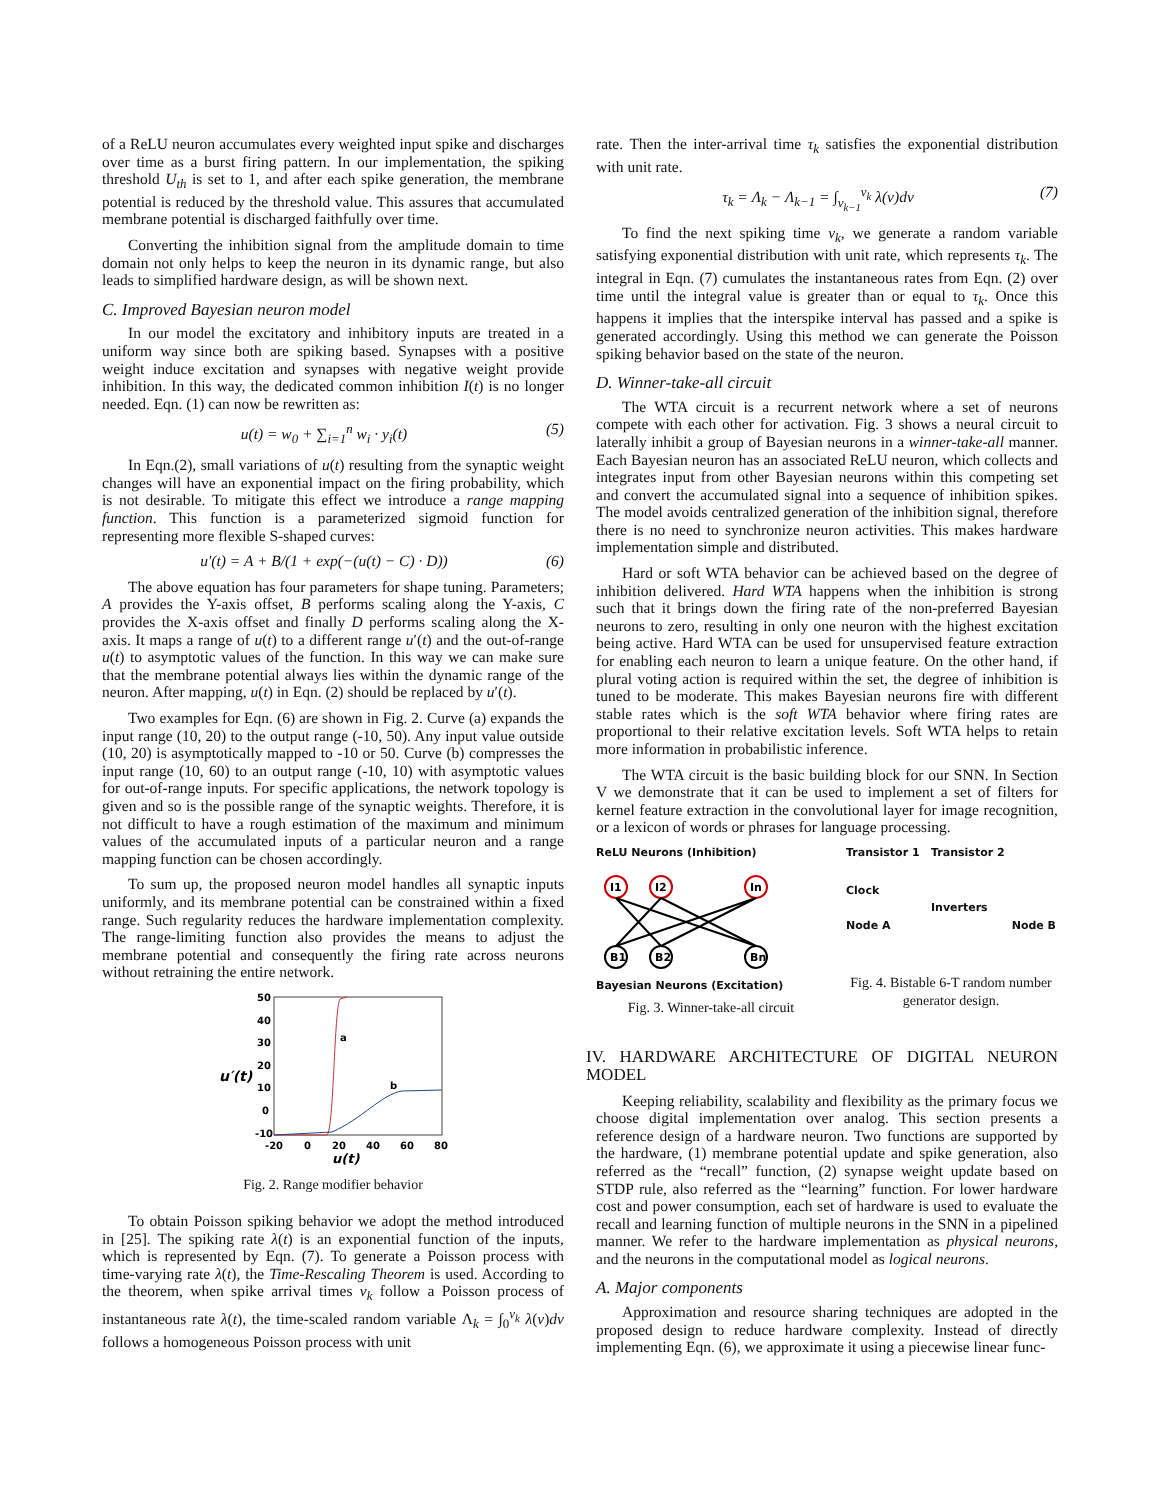of a ReLU neuron accumulates every weighted input spike and discharges over time as a burst firing pattern. In our implementation, the spiking threshold U<sub>th</sub> is set to 1, and after each spike generation, the membrane potential is reduced by the threshold value. This assures that accumulated membrane potential is discharged faithfully over time.
Converting the inhibition signal from the amplitude domain to time domain not only helps to keep the neuron in its dynamic range, but also leads to simplified hardware design, as will be shown next.
C. Improved Bayesian neuron model
In our model the excitatory and inhibitory inputs are treated in a uniform way since both are spiking based. Synapses with a positive weight induce excitation and synapses with negative weight provide inhibition. In this way, the dedicated common inhibition I(t) is no longer needed. Eqn. (1) can now be rewritten as:
u(t) = w<sub>0</sub> + ∑<sub>i=1</sub><sup>n</sup> w<sub>i</sub> · y<sub>i</sub>(t) (5)
In Eqn.(2), small variations of u(t) resulting from the synaptic weight changes will have an exponential impact on the firing probability, which is not desirable. To mitigate this effect we introduce a range mapping function. This function is a parameterized sigmoid function for representing more flexible S-shaped curves:
u′(t) = A + B/(1 + exp(−(u(t) − C) · D)) (6)
The above equation has four parameters for shape tuning. Parameters; A provides the Y-axis offset, B performs scaling along the Y-axis, C provides the X-axis offset and finally D performs scaling along the X-axis. It maps a range of u(t) to a different range u′(t) and the out-of-range u(t) to asymptotic values of the function. In this way we can make sure that the membrane potential always lies within the dynamic range of the neuron. After mapping, u(t) in Eqn. (2) should be replaced by u′(t).
Two examples for Eqn. (6) are shown in Fig. 2. Curve (a) expands the input range (10, 20) to the output range (-10, 50). Any input value outside (10, 20) is asymptotically mapped to -10 or 50. Curve (b) compresses the input range (10, 60) to an output range (-10, 10) with asymptotic values for out-of-range inputs. For specific applications, the network topology is given and so is the possible range of the synaptic weights. Therefore, it is not difficult to have a rough estimation of the maximum and minimum values of the accumulated inputs of a particular neuron and a range mapping function can be chosen accordingly.
To sum up, the proposed neuron model handles all synaptic inputs uniformly, and its membrane potential can be constrained within a fixed range. Such regularity reduces the hardware implementation complexity. The range-limiting function also provides the means to adjust the membrane potential and consequently the firing rate across neurons without retraining the entire network.
50
40
30
20
10
0
-10
u′(t)
-20
0
20
40
60
80
u(t)
a
b
Fig. 2. Range modifier behavior
To obtain Poisson spiking behavior we adopt the method introduced in [25]. The spiking rate λ(t) is an exponential function of the inputs, which is represented by Eqn. (7). To generate a Poisson process with time-varying rate λ(t), the Time-Rescaling Theorem is used. According to the theorem, when spike arrival times v<sub>k</sub> follow a Poisson process of instantaneous rate λ(t), the time-scaled random variable Λ<sub>k</sub> = ∫<sub>0</sub><sup>v<sub>k</sub></sup> λ(v)dv follows a homogeneous Poisson process with unit
rate. Then the inter-arrival time τ<sub>k</sub> satisfies the exponential distribution with unit rate.
τ<sub>k</sub> = Λ<sub>k</sub> − Λ<sub>k−1</sub> = ∫<sub>v<sub>k−1</sub></sub><sup>v<sub>k</sub></sup> λ(v)dv (7)
To find the next spiking time v<sub>k</sub>, we generate a random variable satisfying exponential distribution with unit rate, which represents τ<sub>k</sub>. The integral in Eqn. (7) cumulates the instantaneous rates from Eqn. (2) over time until the integral value is greater than or equal to τ<sub>k</sub>. Once this happens it implies that the interspike interval has passed and a spike is generated accordingly. Using this method we can generate the Poisson spiking behavior based on the state of the neuron.
D. Winner-take-all circuit
The WTA circuit is a recurrent network where a set of neurons compete with each other for activation. Fig. 3 shows a neural circuit to laterally inhibit a group of Bayesian neurons in a winner-take-all manner. Each Bayesian neuron has an associated ReLU neuron, which collects and integrates input from other Bayesian neurons within this competing set and convert the accumulated signal into a sequence of inhibition spikes. The model avoids centralized generation of the inhibition signal, therefore there is no need to synchronize neuron activities. This makes hardware implementation simple and distributed.
Hard or soft WTA behavior can be achieved based on the degree of inhibition delivered. Hard WTA happens when the inhibition is strong such that it brings down the firing rate of the non-preferred Bayesian neurons to zero, resulting in only one neuron with the highest excitation being active. Hard WTA can be used for unsupervised feature extraction for enabling each neuron to learn a unique feature. On the other hand, if plural voting action is required within the set, the degree of inhibition is tuned to be moderate. This makes Bayesian neurons fire with different stable rates which is the soft WTA behavior where firing rates are proportional to their relative excitation levels. Soft WTA helps to retain more information in probabilistic inference.
The WTA circuit is the basic building block for our SNN. In Section V we demonstrate that it can be used to implement a set of filters for kernel feature extraction in the convolutional layer for image recognition, or a lexicon of words or phrases for language processing.
ReLU Neurons (Inhibition)
I1
I2
In
B1
B2
Bn
Bayesian Neurons (Excitation)
Fig. 3. Winner-take-all circuit
Transistor 1 Transistor 2
Clock
Inverters
Node A Node B
Fig. 4. Bistable 6-T random number generator design.
IV. HARDWARE ARCHITECTURE OF DIGITAL NEURON MODEL
Keeping reliability, scalability and flexibility as the primary focus we choose digital implementation over analog. This section presents a reference design of a hardware neuron. Two functions are supported by the hardware, (1) membrane potential update and spike generation, also referred as the “recall” function, (2) synapse weight update based on STDP rule, also referred as the “learning” function. For lower hardware cost and power consumption, each set of hardware is used to evaluate the recall and learning function of multiple neurons in the SNN in a pipelined manner. We refer to the hardware implementation as physical neurons, and the neurons in the computational model as logical neurons.
A. Major components
Approximation and resource sharing techniques are adopted in the proposed design to reduce hardware complexity. Instead of directly implementing Eqn. (6), we approximate it using a piecewise linear func-